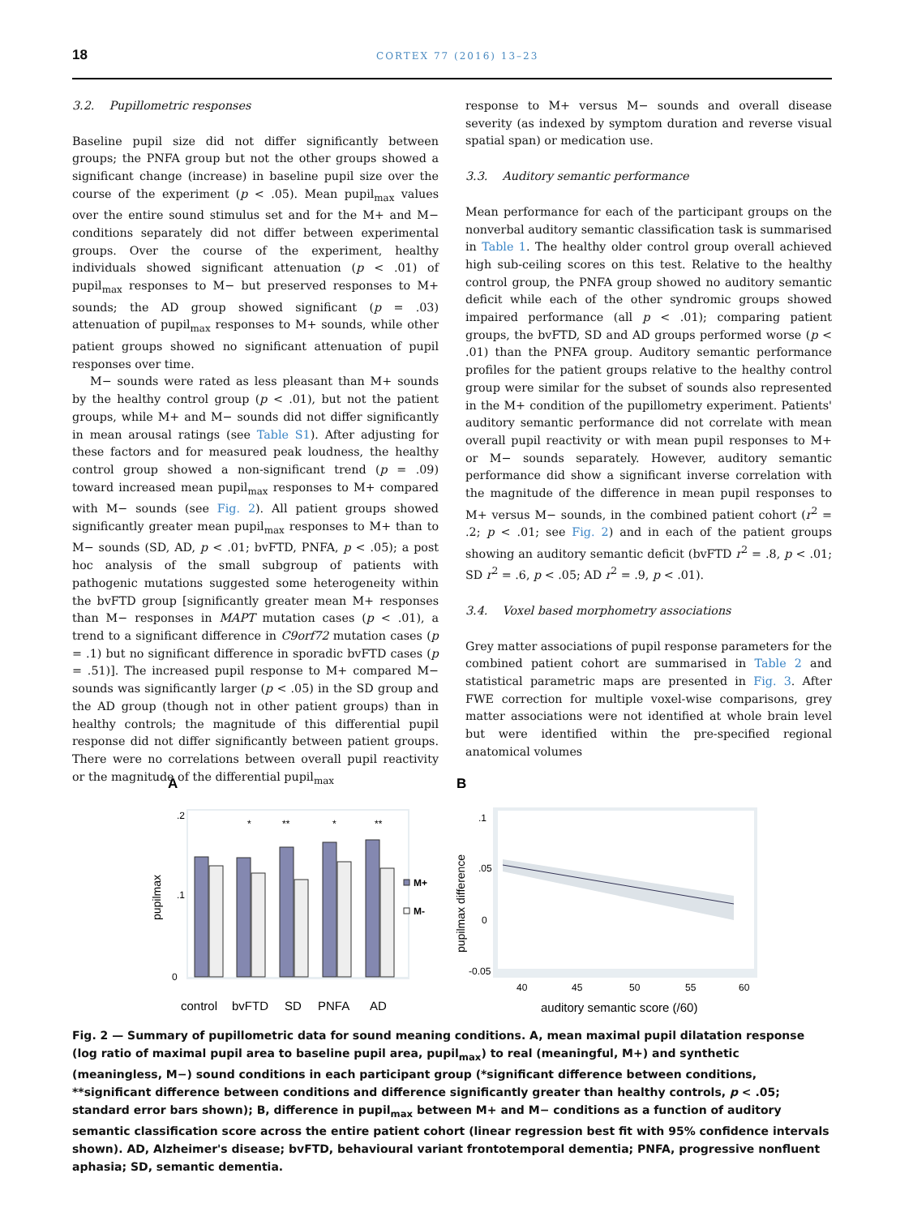18 CORTEX 77 (2016) 13–23
3.2. Pupillometric responses
Baseline pupil size did not differ significantly between groups; the PNFA group but not the other groups showed a significant change (increase) in baseline pupil size over the course of the experiment (p < .05). Mean pupil<sub>max</sub> values over the entire sound stimulus set and for the M+ and M− conditions separately did not differ between experimental groups. Over the course of the experiment, healthy individuals showed significant attenuation (p < .01) of pupil<sub>max</sub> responses to M− but preserved responses to M+ sounds; the AD group showed significant (p = .03) attenuation of pupil<sub>max</sub> responses to M+ sounds, while other patient groups showed no significant attenuation of pupil responses over time.
M− sounds were rated as less pleasant than M+ sounds by the healthy control group (p < .01), but not the patient groups, while M+ and M− sounds did not differ significantly in mean arousal ratings (see Table S1). After adjusting for these factors and for measured peak loudness, the healthy control group showed a non-significant trend (p = .09) toward increased mean pupil<sub>max</sub> responses to M+ compared with M− sounds (see Fig. 2). All patient groups showed significantly greater mean pupil<sub>max</sub> responses to M+ than to M− sounds (SD, AD, p < .01; bvFTD, PNFA, p < .05); a post hoc analysis of the small subgroup of patients with pathogenic mutations suggested some heterogeneity within the bvFTD group [significantly greater mean M+ responses than M− responses in MAPT mutation cases (p < .01), a trend to a significant difference in C9orf72 mutation cases (p = .1) but no significant difference in sporadic bvFTD cases (p = .51)]. The increased pupil response to M+ compared M− sounds was significantly larger (p < .05) in the SD group and the AD group (though not in other patient groups) than in healthy controls; the magnitude of this differential pupil response did not differ significantly between patient groups. There were no correlations between overall pupil reactivity or the magnitude of the differential pupil<sub>max</sub>
response to M+ versus M− sounds and overall disease severity (as indexed by symptom duration and reverse visual spatial span) or medication use.
3.3. Auditory semantic performance
Mean performance for each of the participant groups on the nonverbal auditory semantic classification task is summarised in Table 1. The healthy older control group overall achieved high sub-ceiling scores on this test. Relative to the healthy control group, the PNFA group showed no auditory semantic deficit while each of the other syndromic groups showed impaired performance (all p < .01); comparing patient groups, the bvFTD, SD and AD groups performed worse (p < .01) than the PNFA group. Auditory semantic performance profiles for the patient groups relative to the healthy control group were similar for the subset of sounds also represented in the M+ condition of the pupillometry experiment. Patients' auditory semantic performance did not correlate with mean overall pupil reactivity or with mean pupil responses to M+ or M− sounds separately. However, auditory semantic performance did show a significant inverse correlation with the magnitude of the difference in mean pupil responses to M+ versus M− sounds, in the combined patient cohort (r<sup>2</sup> = .2; p < .01; see Fig. 2) and in each of the patient groups showing an auditory semantic deficit (bvFTD r<sup>2</sup> = .8, p < .01; SD r<sup>2</sup> = .6, p < .05; AD r<sup>2</sup> = .9, p < .01).
3.4. Voxel based morphometry associations
Grey matter associations of pupil response parameters for the combined patient cohort are summarised in Table 2 and statistical parametric maps are presented in Fig. 3. After FWE correction for multiple voxel-wise comparisons, grey matter associations were not identified at whole brain level but were identified within the pre-specified regional anatomical volumes
A
B
.2
.1
0
pupilmax
*
**
*
**
M+
M-
control
bvFTD
SD
PNFA
AD
.1
.05
0
-0.05
pupilmax difference
40
45
50
55
60
auditory semantic score (/60)
Fig. 2 — Summary of pupillometric data for sound meaning conditions. A, mean maximal pupil dilatation response (log ratio of maximal pupil area to baseline pupil area, pupil<sub>max</sub>) to real (meaningful, M+) and synthetic (meaningless, M−) sound conditions in each participant group (*significant difference between conditions, **significant difference between conditions and difference significantly greater than healthy controls, p < .05; standard error bars shown); B, difference in pupil<sub>max</sub> between M+ and M− conditions as a function of auditory semantic classification score across the entire patient cohort (linear regression best fit with 95% confidence intervals shown). AD, Alzheimer's disease; bvFTD, behavioural variant frontotemporal dementia; PNFA, progressive nonfluent aphasia; SD, semantic dementia.